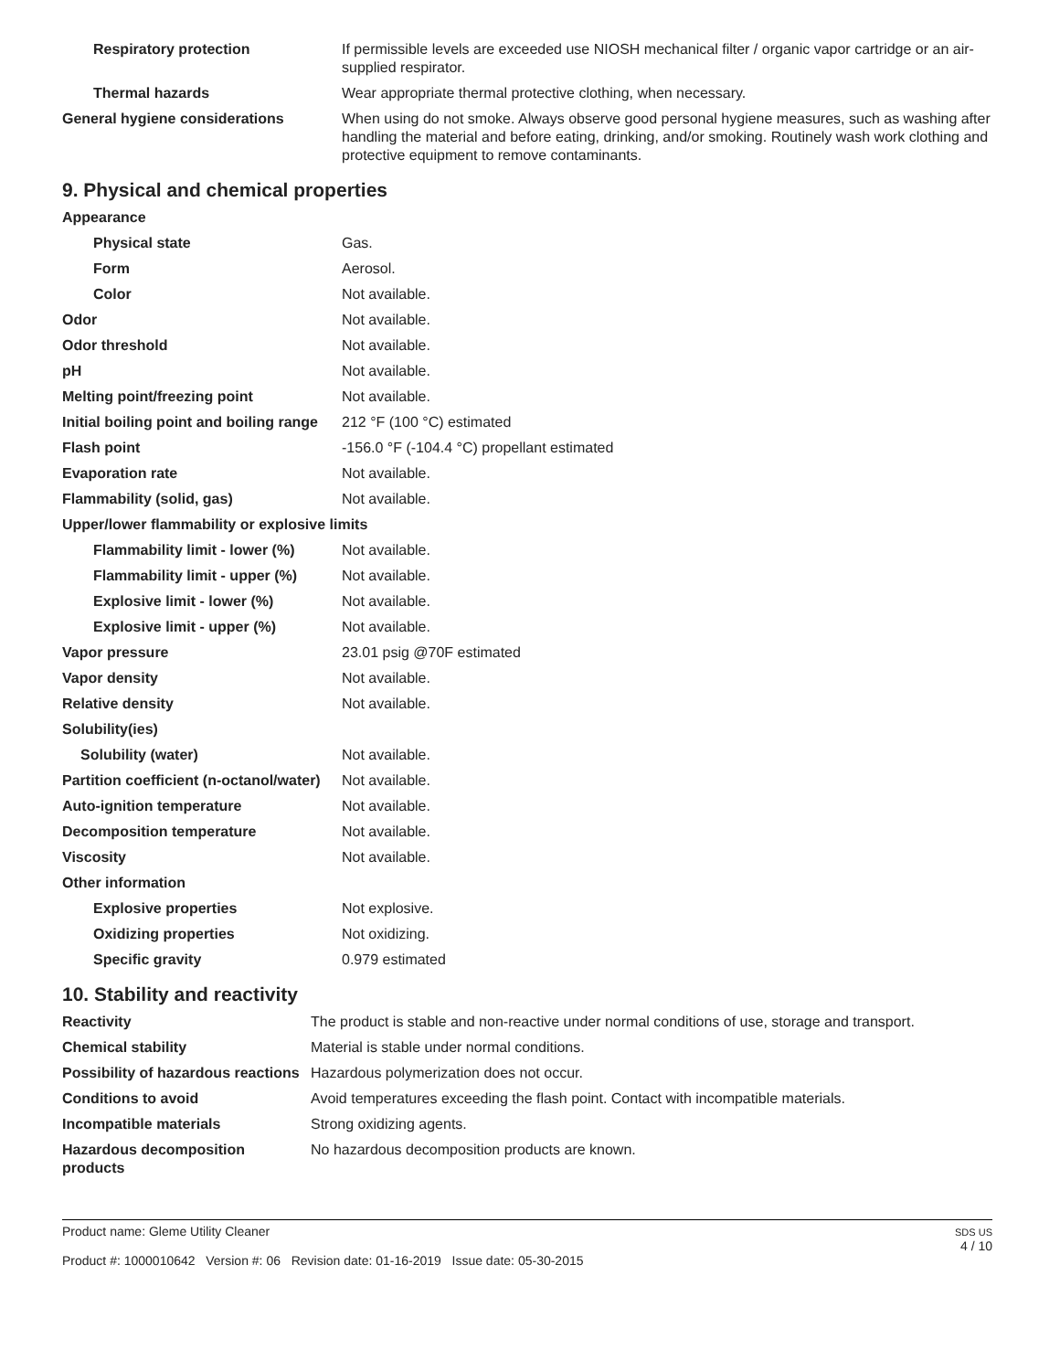| Respiratory protection | If permissible levels are exceeded use NIOSH mechanical filter / organic vapor cartridge or an air-supplied respirator. |
| Thermal hazards | Wear appropriate thermal protective clothing, when necessary. |
| General hygiene considerations | When using do not smoke. Always observe good personal hygiene measures, such as washing after handling the material and before eating, drinking, and/or smoking. Routinely wash work clothing and protective equipment to remove contaminants. |
9. Physical and chemical properties
| Appearance | |
| Physical state | Gas. |
| Form | Aerosol. |
| Color | Not available. |
| Odor | Not available. |
| Odor threshold | Not available. |
| pH | Not available. |
| Melting point/freezing point | Not available. |
| Initial boiling point and boiling range | 212 °F (100 °C) estimated |
| Flash point | -156.0 °F (-104.4 °C) propellant estimated |
| Evaporation rate | Not available. |
| Flammability (solid, gas) | Not available. |
| Upper/lower flammability or explosive limits | |
| Flammability limit - lower (%) | Not available. |
| Flammability limit - upper (%) | Not available. |
| Explosive limit - lower (%) | Not available. |
| Explosive limit - upper (%) | Not available. |
| Vapor pressure | 23.01 psig @70F estimated |
| Vapor density | Not available. |
| Relative density | Not available. |
| Solubility(ies) | |
| Solubility (water) | Not available. |
| Partition coefficient (n-octanol/water) | Not available. |
| Auto-ignition temperature | Not available. |
| Decomposition temperature | Not available. |
| Viscosity | Not available. |
| Other information | |
| Explosive properties | Not explosive. |
| Oxidizing properties | Not oxidizing. |
| Specific gravity | 0.979 estimated |
10. Stability and reactivity
| Reactivity | The product is stable and non-reactive under normal conditions of use, storage and transport. |
| Chemical stability | Material is stable under normal conditions. |
| Possibility of hazardous reactions | Hazardous polymerization does not occur. |
| Conditions to avoid | Avoid temperatures exceeding the flash point. Contact with incompatible materials. |
| Incompatible materials | Strong oxidizing agents. |
| Hazardous decomposition products | No hazardous decomposition products are known. |
Product name: Gleme Utility Cleaner
Product #: 1000010642 Version #: 06 Revision date: 01-16-2019 Issue date: 05-30-2015
SDS US
4 / 10